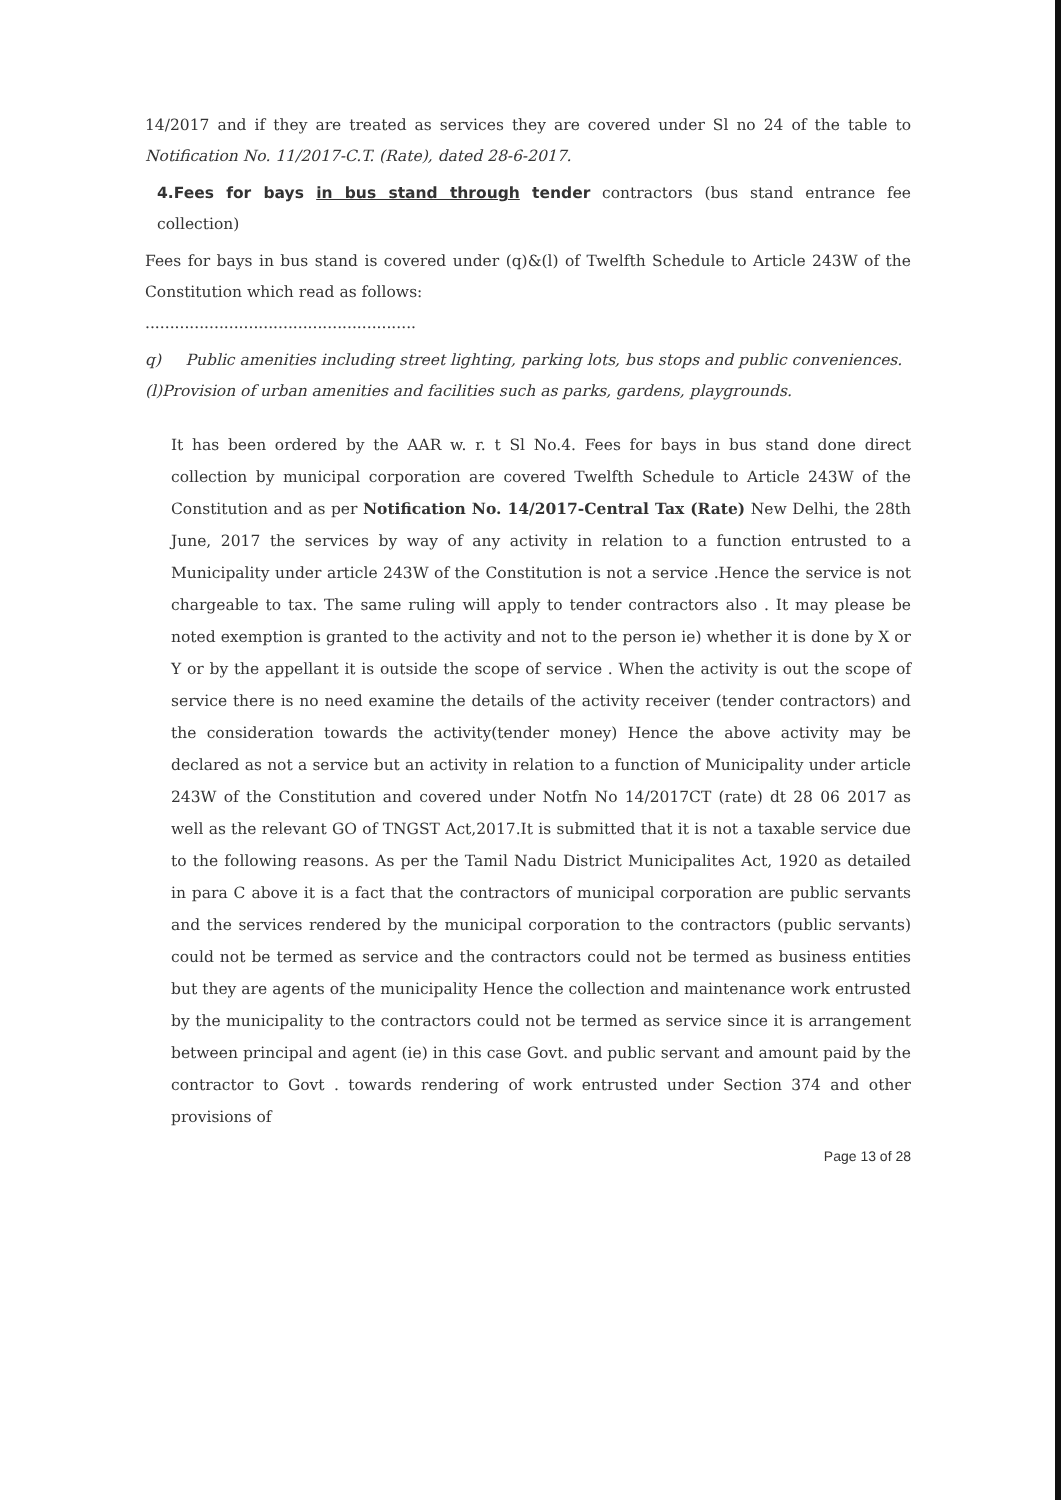14/2017 and if they are treated as services they are covered under Sl no 24 of the table to Notification No. 11/2017-C.T. (Rate), dated 28-6-2017.
4.Fees for bays in bus stand through tender contractors (bus stand entrance fee collection)
Fees for bays in bus stand is covered under (q)&(l) of Twelfth Schedule to Article 243W of the Constitution which read as follows:
.......................................................
q) Public amenities including street lighting, parking lots, bus stops and public conveniences.
(l)Provision of urban amenities and facilities such as parks, gardens, playgrounds.
It has been ordered by the AAR w. r. t Sl No.4. Fees for bays in bus stand done direct collection by municipal corporation are covered Twelfth Schedule to Article 243W of the Constitution and as per Notification No. 14/2017-Central Tax (Rate) New Delhi, the 28th June, 2017 the services by way of any activity in relation to a function entrusted to a Municipality under article 243W of the Constitution is not a service .Hence the service is not chargeable to tax. The same ruling will apply to tender contractors also . It may please be noted exemption is granted to the activity and not to the person ie) whether it is done by X or Y or by the appellant it is outside the scope of service . When the activity is out the scope of service there is no need examine the details of the activity receiver (tender contractors) and the consideration towards the activity(tender money) Hence the above activity may be declared as not a service but an activity in relation to a function of Municipality under article 243W of the Constitution and covered under Notfn No 14/2017CT (rate) dt 28 06 2017 as well as the relevant GO of TNGST Act,2017.It is submitted that it is not a taxable service due to the following reasons. As per the Tamil Nadu District Municipalites Act, 1920 as detailed in para C above it is a fact that the contractors of municipal corporation are public servants and the services rendered by the municipal corporation to the contractors (public servants) could not be termed as service and the contractors could not be termed as business entities but they are agents of the municipality Hence the collection and maintenance work entrusted by the municipality to the contractors could not be termed as service since it is arrangement between principal and agent (ie) in this case Govt. and public servant and amount paid by the contractor to Govt . towards rendering of work entrusted under Section 374 and other provisions of
Page 13 of 28